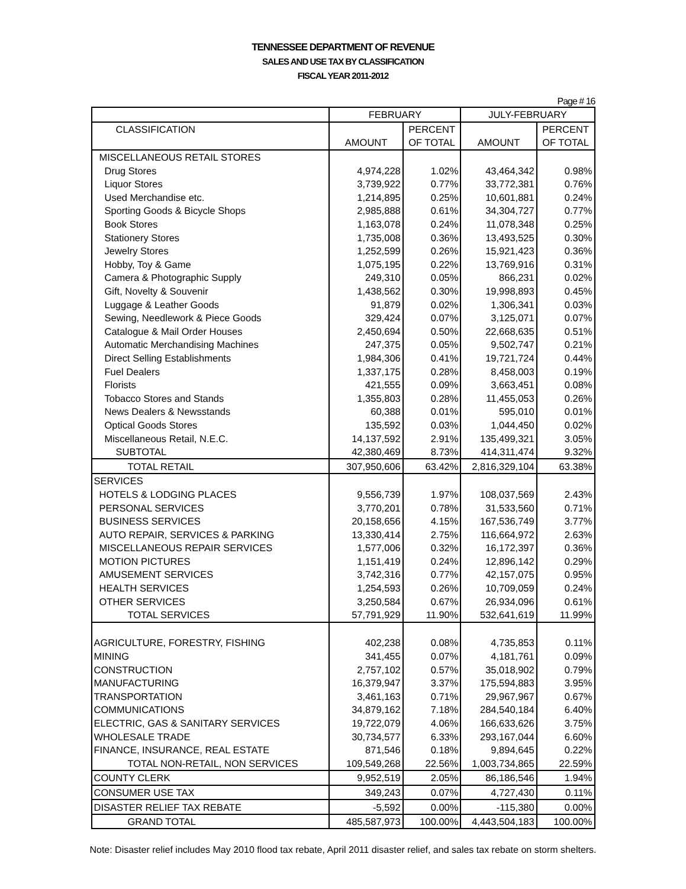TENNESSEE DEPARTMENT OF REVENUE
SALES AND USE TAX BY CLASSIFICATION
FISCAL YEAR 2011-2012
Page # 16
| | FEBRUARY | | JULY-FEBRUARY | |
| --- | --- | --- | --- | --- |
| CLASSIFICATION | | PERCENT | | PERCENT |
| | AMOUNT | OF TOTAL | AMOUNT | OF TOTAL |
| MISCELLANEOUS RETAIL STORES | | | | |
| Drug Stores | 4,974,228 | 1.02% | 43,464,342 | 0.98% |
| Liquor Stores | 3,739,922 | 0.77% | 33,772,381 | 0.76% |
| Used Merchandise etc. | 1,214,895 | 0.25% | 10,601,881 | 0.24% |
| Sporting Goods & Bicycle Shops | 2,985,888 | 0.61% | 34,304,727 | 0.77% |
| Book Stores | 1,163,078 | 0.24% | 11,078,348 | 0.25% |
| Stationery Stores | 1,735,008 | 0.36% | 13,493,525 | 0.30% |
| Jewelry Stores | 1,252,599 | 0.26% | 15,921,423 | 0.36% |
| Hobby, Toy & Game | 1,075,195 | 0.22% | 13,769,916 | 0.31% |
| Camera & Photographic Supply | 249,310 | 0.05% | 866,231 | 0.02% |
| Gift, Novelty & Souvenir | 1,438,562 | 0.30% | 19,998,893 | 0.45% |
| Luggage & Leather Goods | 91,879 | 0.02% | 1,306,341 | 0.03% |
| Sewing, Needlework & Piece Goods | 329,424 | 0.07% | 3,125,071 | 0.07% |
| Catalogue & Mail Order Houses | 2,450,694 | 0.50% | 22,668,635 | 0.51% |
| Automatic Merchandising Machines | 247,375 | 0.05% | 9,502,747 | 0.21% |
| Direct Selling Establishments | 1,984,306 | 0.41% | 19,721,724 | 0.44% |
| Fuel Dealers | 1,337,175 | 0.28% | 8,458,003 | 0.19% |
| Florists | 421,555 | 0.09% | 3,663,451 | 0.08% |
| Tobacco Stores and Stands | 1,355,803 | 0.28% | 11,455,053 | 0.26% |
| News Dealers & Newsstands | 60,388 | 0.01% | 595,010 | 0.01% |
| Optical Goods Stores | 135,592 | 0.03% | 1,044,450 | 0.02% |
| Miscellaneous Retail, N.E.C. | 14,137,592 | 2.91% | 135,499,321 | 3.05% |
| SUBTOTAL | 42,380,469 | 8.73% | 414,311,474 | 9.32% |
| TOTAL RETAIL | 307,950,606 | 63.42% | 2,816,329,104 | 63.38% |
| SERVICES | | | | |
| HOTELS & LODGING PLACES | 9,556,739 | 1.97% | 108,037,569 | 2.43% |
| PERSONAL SERVICES | 3,770,201 | 0.78% | 31,533,560 | 0.71% |
| BUSINESS SERVICES | 20,158,656 | 4.15% | 167,536,749 | 3.77% |
| AUTO REPAIR, SERVICES & PARKING | 13,330,414 | 2.75% | 116,664,972 | 2.63% |
| MISCELLANEOUS REPAIR SERVICES | 1,577,006 | 0.32% | 16,172,397 | 0.36% |
| MOTION PICTURES | 1,151,419 | 0.24% | 12,896,142 | 0.29% |
| AMUSEMENT SERVICES | 3,742,316 | 0.77% | 42,157,075 | 0.95% |
| HEALTH SERVICES | 1,254,593 | 0.26% | 10,709,059 | 0.24% |
| OTHER SERVICES | 3,250,584 | 0.67% | 26,934,096 | 0.61% |
| TOTAL SERVICES | 57,791,929 | 11.90% | 532,641,619 | 11.99% |
| AGRICULTURE, FORESTRY, FISHING | 402,238 | 0.08% | 4,735,853 | 0.11% |
| MINING | 341,455 | 0.07% | 4,181,761 | 0.09% |
| CONSTRUCTION | 2,757,102 | 0.57% | 35,018,902 | 0.79% |
| MANUFACTURING | 16,379,947 | 3.37% | 175,594,883 | 3.95% |
| TRANSPORTATION | 3,461,163 | 0.71% | 29,967,967 | 0.67% |
| COMMUNICATIONS | 34,879,162 | 7.18% | 284,540,184 | 6.40% |
| ELECTRIC, GAS & SANITARY SERVICES | 19,722,079 | 4.06% | 166,633,626 | 3.75% |
| WHOLESALE TRADE | 30,734,577 | 6.33% | 293,167,044 | 6.60% |
| FINANCE, INSURANCE, REAL ESTATE | 871,546 | 0.18% | 9,894,645 | 0.22% |
| TOTAL NON-RETAIL, NON SERVICES | 109,549,268 | 22.56% | 1,003,734,865 | 22.59% |
| COUNTY CLERK | 9,952,519 | 2.05% | 86,186,546 | 1.94% |
| CONSUMER USE TAX | 349,243 | 0.07% | 4,727,430 | 0.11% |
| DISASTER RELIEF TAX REBATE | -5,592 | 0.00% | -115,380 | 0.00% |
| GRAND TOTAL | 485,587,973 | 100.00% | 4,443,504,183 | 100.00% |
Note: Disaster relief includes May 2010 flood tax rebate, April 2011 disaster relief, and sales tax rebate on storm shelters.